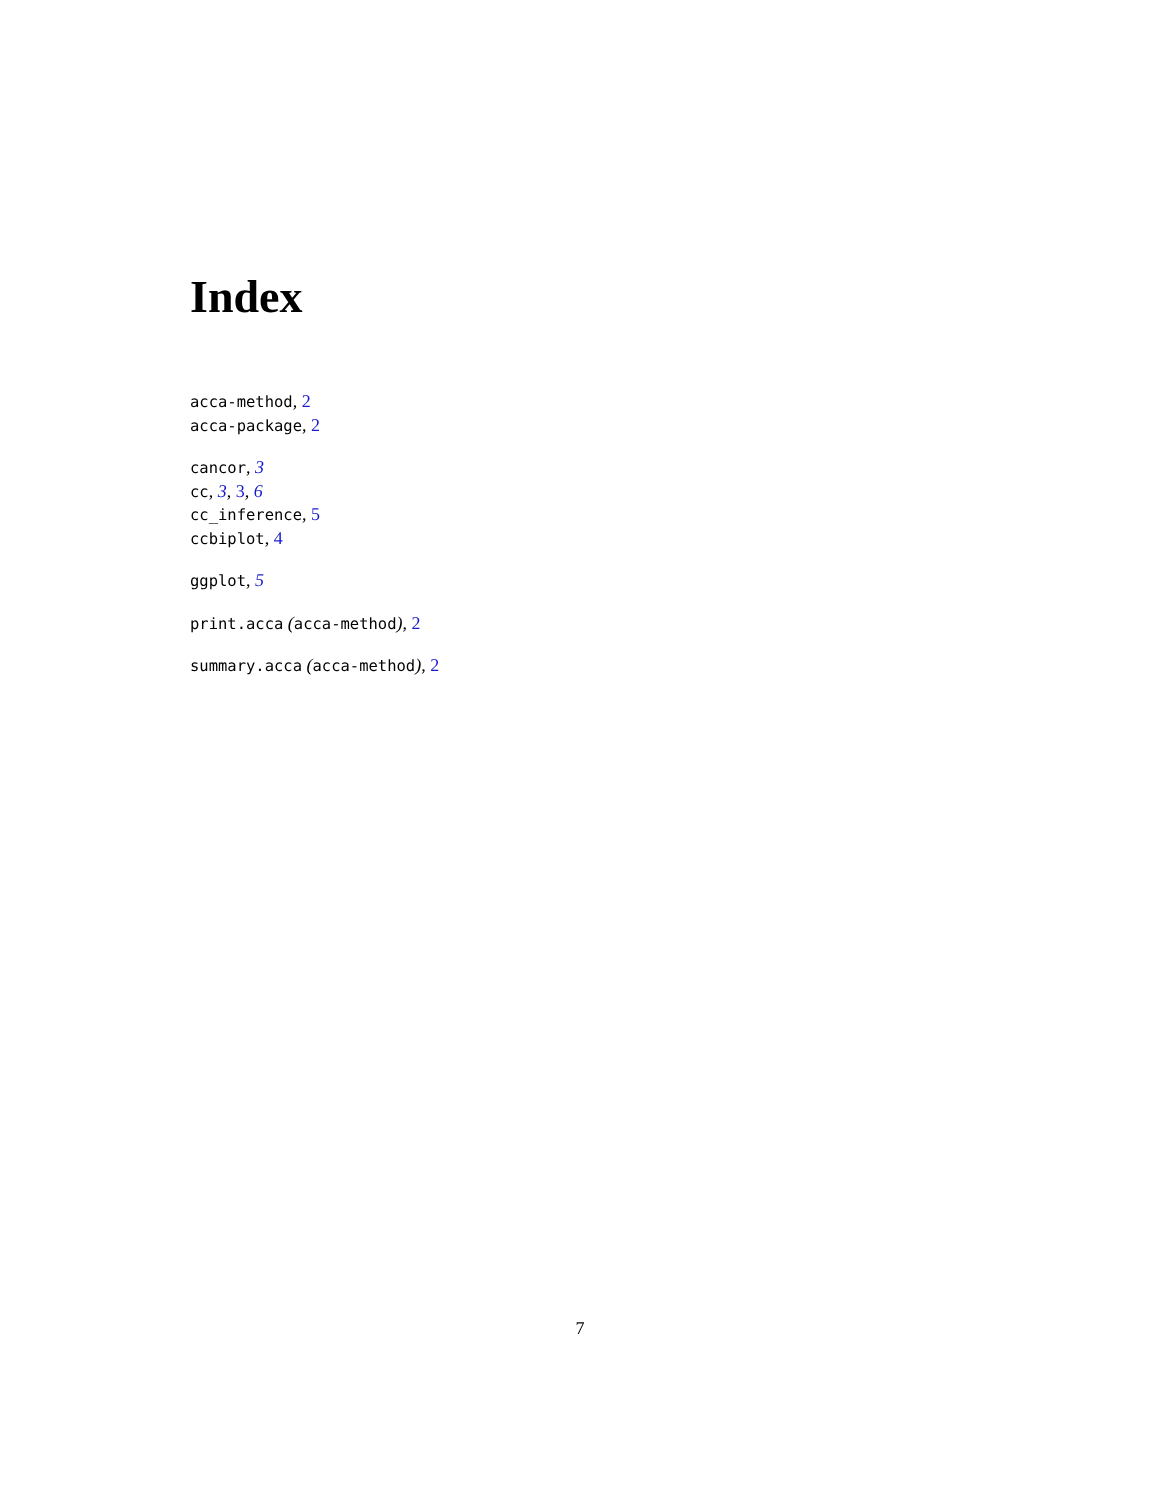Index
acca-method, 2
acca-package, 2
cancor, 3
cc, 3, 3, 6
cc_inference, 5
ccbiplot, 4
ggplot, 5
print.acca (acca-method), 2
summary.acca (acca-method), 2
7